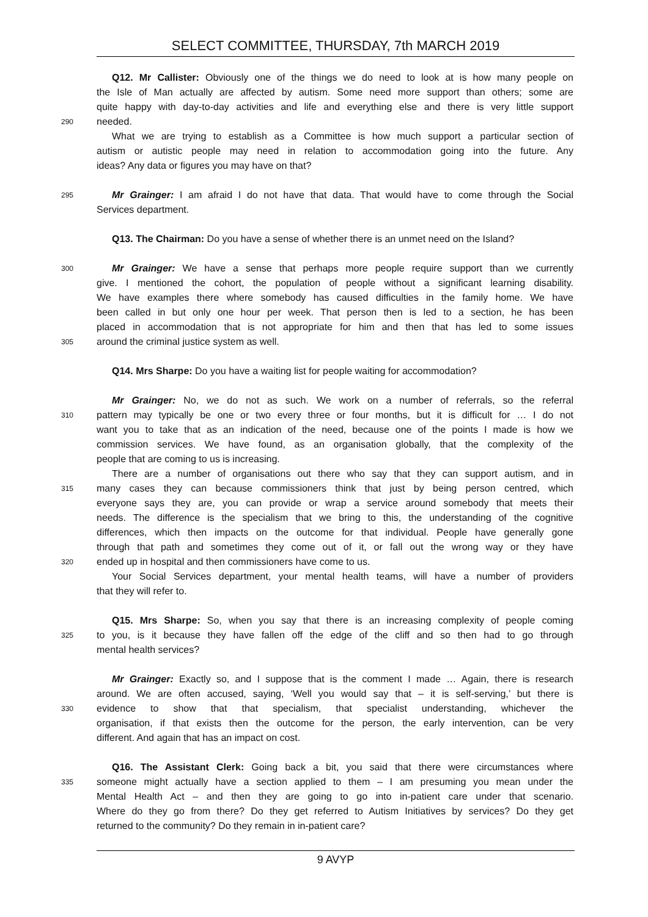SELECT COMMITTEE, THURSDAY, 7th MARCH 2019
Q12. Mr Callister: Obviously one of the things we do need to look at is how many people on
the Isle of Man actually are affected by autism. Some need more support than others; some are
quite happy with day-to-day activities and life and everything else and there is very little support
290
needed.
What we are trying to establish as a Committee is how much support a particular section of
autism or autistic people may need in relation to accommodation going into the future. Any
ideas? Any data or figures you may have on that?
295
Mr Grainger: I am afraid I do not have that data. That would have to come through the Social
Services department.
Q13. The Chairman: Do you have a sense of whether there is an unmet need on the Island?
300
Mr Grainger: We have a sense that perhaps more people require support than we currently
give. I mentioned the cohort, the population of people without a significant learning disability.
We have examples there where somebody has caused difficulties in the family home. We have
been called in but only one hour per week. That person then is led to a section, he has been
placed in accommodation that is not appropriate for him and then that has led to some issues
305
around the criminal justice system as well.
Q14. Mrs Sharpe: Do you have a waiting list for people waiting for accommodation?
Mr Grainger: No, we do not as such. We work on a number of referrals, so the referral
310
pattern may typically be one or two every three or four months, but it is difficult for … I do not
want you to take that as an indication of the need, because one of the points I made is how we
commission services. We have found, as an organisation globally, that the complexity of the
people that are coming to us is increasing.
There are a number of organisations out there who say that they can support autism, and in
315
many cases they can because commissioners think that just by being person centred, which
everyone says they are, you can provide or wrap a service around somebody that meets their
needs. The difference is the specialism that we bring to this, the understanding of the cognitive
differences, which then impacts on the outcome for that individual. People have generally gone
through that path and sometimes they come out of it, or fall out the wrong way or they have
320
ended up in hospital and then commissioners have come to us.
Your Social Services department, your mental health teams, will have a number of providers
that they will refer to.
Q15. Mrs Sharpe: So, when you say that there is an increasing complexity of people coming
325
to you, is it because they have fallen off the edge of the cliff and so then had to go through
mental health services?
Mr Grainger: Exactly so, and I suppose that is the comment I made … Again, there is research
around. We are often accused, saying, ‘Well you would say that – it is self-serving,’ but there is
330
evidence to show that that specialism, that specialist understanding, whichever the
organisation, if that exists then the outcome for the person, the early intervention, can be very
different. And again that has an impact on cost.
Q16. The Assistant Clerk: Going back a bit, you said that there were circumstances where
335
someone might actually have a section applied to them – I am presuming you mean under the
Mental Health Act – and then they are going to go into in-patient care under that scenario.
Where do they go from there? Do they get referred to Autism Initiatives by services? Do they get
returned to the community? Do they remain in in-patient care?
9 AVYP